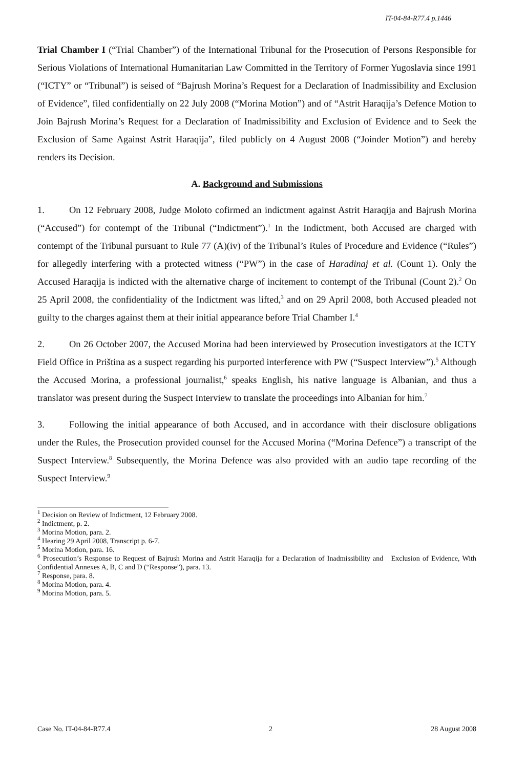IT-04-84-R77.4 p.1446
Trial Chamber I (“Trial Chamber”) of the International Tribunal for the Prosecution of Persons Responsible for Serious Violations of International Humanitarian Law Committed in the Territory of Former Yugoslavia since 1991 (“ICTY” or “Tribunal”) is seised of “Bajrush Morina’s Request for a Declaration of Inadmissibility and Exclusion of Evidence”, filed confidentially on 22 July 2008 (“Morina Motion”) and of “Astrit Haraqija’s Defence Motion to Join Bajrush Morina’s Request for a Declaration of Inadmissibility and Exclusion of Evidence and to Seek the Exclusion of Same Against Astrit Haraqija”, filed publicly on 4 August 2008 (“Joinder Motion”) and hereby renders its Decision.
A. Background and Submissions
1. On 12 February 2008, Judge Moloto cofirmed an indictment against Astrit Haraqija and Bajrush Morina (“Accused”) for contempt of the Tribunal (“Indictment”).<sup>1</sup> In the Indictment, both Accused are charged with contempt of the Tribunal pursuant to Rule 77 (A)(iv) of the Tribunal’s Rules of Procedure and Evidence (“Rules”) for allegedly interfering with a protected witness (“PW”) in the case of Haradinaj et al. (Count 1). Only the Accused Haraqija is indicted with the alternative charge of incitement to contempt of the Tribunal (Count 2).<sup>2</sup> On 25 April 2008, the confidentiality of the Indictment was lifted,<sup>3</sup> and on 29 April 2008, both Accused pleaded not guilty to the charges against them at their initial appearance before Trial Chamber I.<sup>4</sup>
2. On 26 October 2007, the Accused Morina had been interviewed by Prosecution investigators at the ICTY Field Office in Priština as a suspect regarding his purported interference with PW (“Suspect Interview”).<sup>5</sup> Although the Accused Morina, a professional journalist,<sup>6</sup> speaks English, his native language is Albanian, and thus a translator was present during the Suspect Interview to translate the proceedings into Albanian for him.<sup>7</sup>
3. Following the initial appearance of both Accused, and in accordance with their disclosure obligations under the Rules, the Prosecution provided counsel for the Accused Morina (“Morina Defence”) a transcript of the Suspect Interview.<sup>8</sup> Subsequently, the Morina Defence was also provided with an audio tape recording of the Suspect Interview.<sup>9</sup>
<sup>1</sup> Decision on Review of Indictment, 12 February 2008.
<sup>2</sup> Indictment, p. 2.
<sup>3</sup> Morina Motion, para. 2.
<sup>4</sup> Hearing 29 April 2008, Transcript p. 6-7.
<sup>5</sup> Morina Motion, para. 16.
<sup>6</sup> Prosecution’s Response to Request of Bajrush Morina and Astrit Haraqija for a Declaration of Inadmissibility and Exclusion of Evidence, With Confidential Annexes A, B, C and D (“Response”), para. 13.
<sup>7</sup> Response, para. 8.
<sup>8</sup> Morina Motion, para. 4.
<sup>9</sup> Morina Motion, para. 5.
Case No. IT-04-84-R77.4 2 28 August 2008